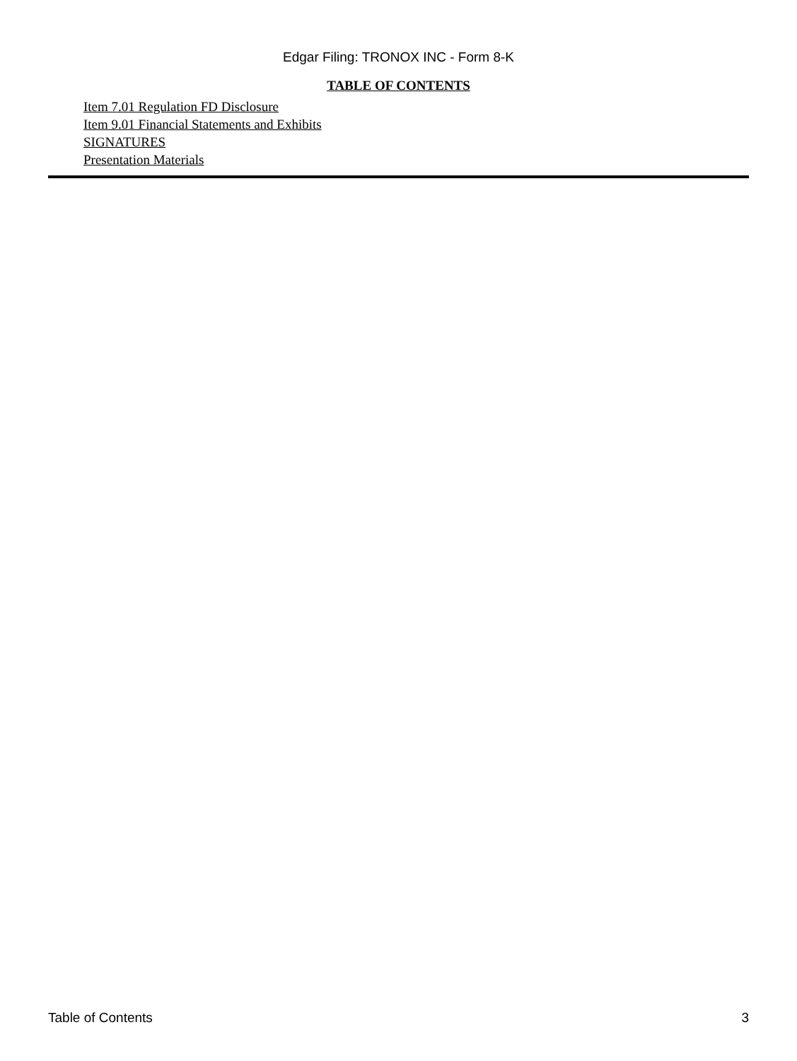Edgar Filing: TRONOX INC - Form 8-K
TABLE OF CONTENTS
Item 7.01 Regulation FD Disclosure
Item 9.01 Financial Statements and Exhibits
SIGNATURES
Presentation Materials
Table of Contents 3